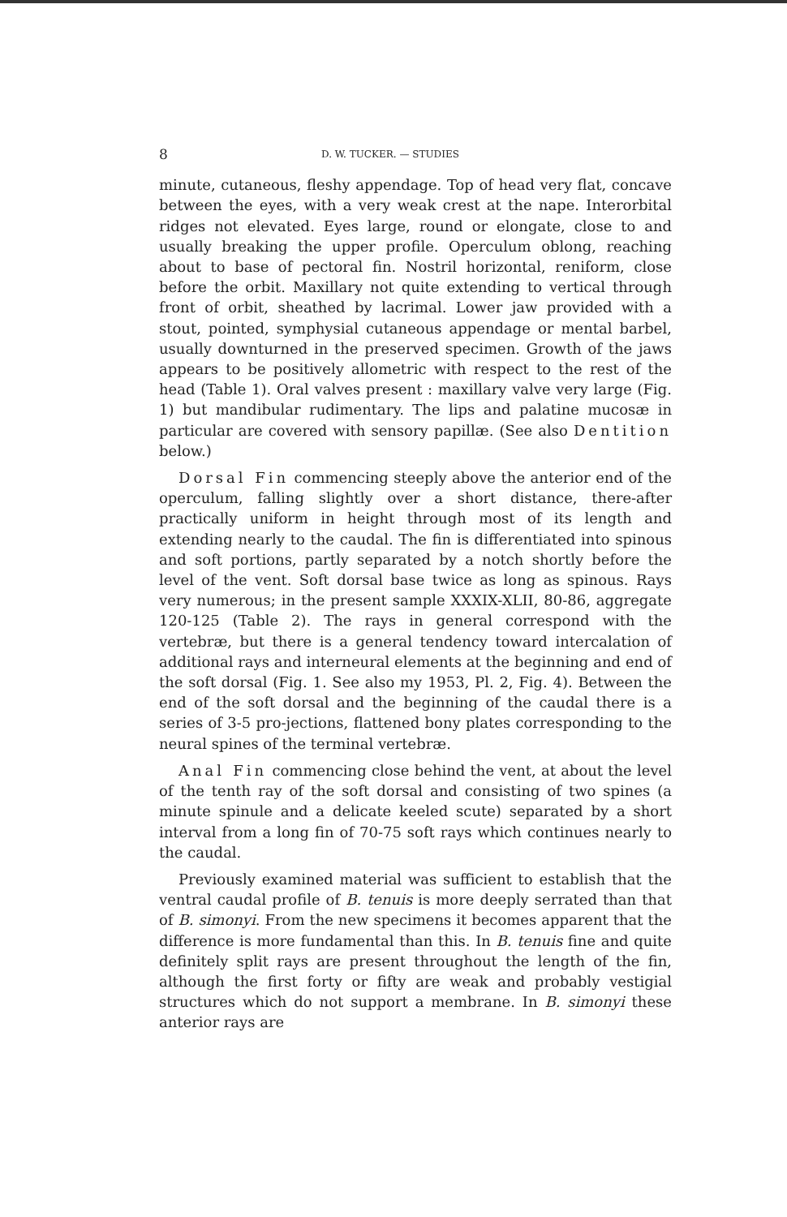8 D. W. TUCKER. — STUDIES
minute, cutaneous, fleshy appendage. Top of head very flat, concave between the eyes, with a very weak crest at the nape. Interorbital ridges not elevated. Eyes large, round or elongate, close to and usually breaking the upper profile. Operculum oblong, reaching about to base of pectoral fin. Nostril horizontal, reniform, close before the orbit. Maxillary not quite extending to vertical through front of orbit, sheathed by lacrimal. Lower jaw provided with a stout, pointed, symphysial cutaneous appendage or mental barbel, usually downturned in the preserved specimen. Growth of the jaws appears to be positively allometric with respect to the rest of the head (Table 1). Oral valves present : maxillary valve very large (Fig. 1) but mandibular rudimentary. The lips and palatine mucosæ in particular are covered with sensory papillæ. (See also Dentition below.)
Dorsal Fin commencing steeply above the anterior end of the operculum, falling slightly over a short distance, there-after practically uniform in height through most of its length and extending nearly to the caudal. The fin is differentiated into spinous and soft portions, partly separated by a notch shortly before the level of the vent. Soft dorsal base twice as long as spinous. Rays very numerous; in the present sample XXXIX-XLII, 80-86, aggregate 120-125 (Table 2). The rays in general correspond with the vertebræ, but there is a general tendency toward intercalation of additional rays and interneural elements at the beginning and end of the soft dorsal (Fig. 1. See also my 1953, Pl. 2, Fig. 4). Between the end of the soft dorsal and the beginning of the caudal there is a series of 3-5 pro-jections, flattened bony plates corresponding to the neural spines of the terminal vertebræ.
Anal Fin commencing close behind the vent, at about the level of the tenth ray of the soft dorsal and consisting of two spines (a minute spinule and a delicate keeled scute) separated by a short interval from a long fin of 70-75 soft rays which continues nearly to the caudal.
Previously examined material was sufficient to establish that the ventral caudal profile of B. tenuis is more deeply serrated than that of B. simonyi. From the new specimens it becomes apparent that the difference is more fundamental than this. In B. tenuis fine and quite definitely split rays are present throughout the length of the fin, although the first forty or fifty are weak and probably vestigial structures which do not support a membrane. In B. simonyi these anterior rays are